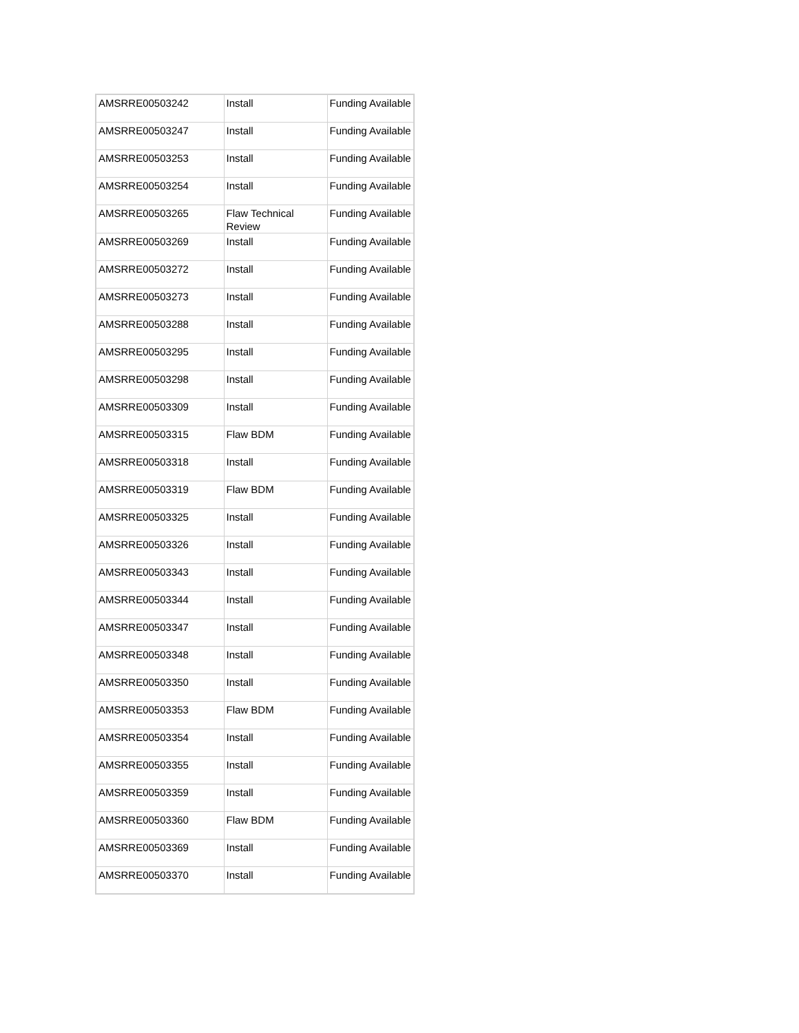| AMSRRE00503242 | Install | Funding Available |
| AMSRRE00503247 | Install | Funding Available |
| AMSRRE00503253 | Install | Funding Available |
| AMSRRE00503254 | Install | Funding Available |
| AMSRRE00503265 | Flaw Technical Review | Funding Available |
| AMSRRE00503269 | Install | Funding Available |
| AMSRRE00503272 | Install | Funding Available |
| AMSRRE00503273 | Install | Funding Available |
| AMSRRE00503288 | Install | Funding Available |
| AMSRRE00503295 | Install | Funding Available |
| AMSRRE00503298 | Install | Funding Available |
| AMSRRE00503309 | Install | Funding Available |
| AMSRRE00503315 | Flaw BDM | Funding Available |
| AMSRRE00503318 | Install | Funding Available |
| AMSRRE00503319 | Flaw BDM | Funding Available |
| AMSRRE00503325 | Install | Funding Available |
| AMSRRE00503326 | Install | Funding Available |
| AMSRRE00503343 | Install | Funding Available |
| AMSRRE00503344 | Install | Funding Available |
| AMSRRE00503347 | Install | Funding Available |
| AMSRRE00503348 | Install | Funding Available |
| AMSRRE00503350 | Install | Funding Available |
| AMSRRE00503353 | Flaw BDM | Funding Available |
| AMSRRE00503354 | Install | Funding Available |
| AMSRRE00503355 | Install | Funding Available |
| AMSRRE00503359 | Install | Funding Available |
| AMSRRE00503360 | Flaw BDM | Funding Available |
| AMSRRE00503369 | Install | Funding Available |
| AMSRRE00503370 | Install | Funding Available |